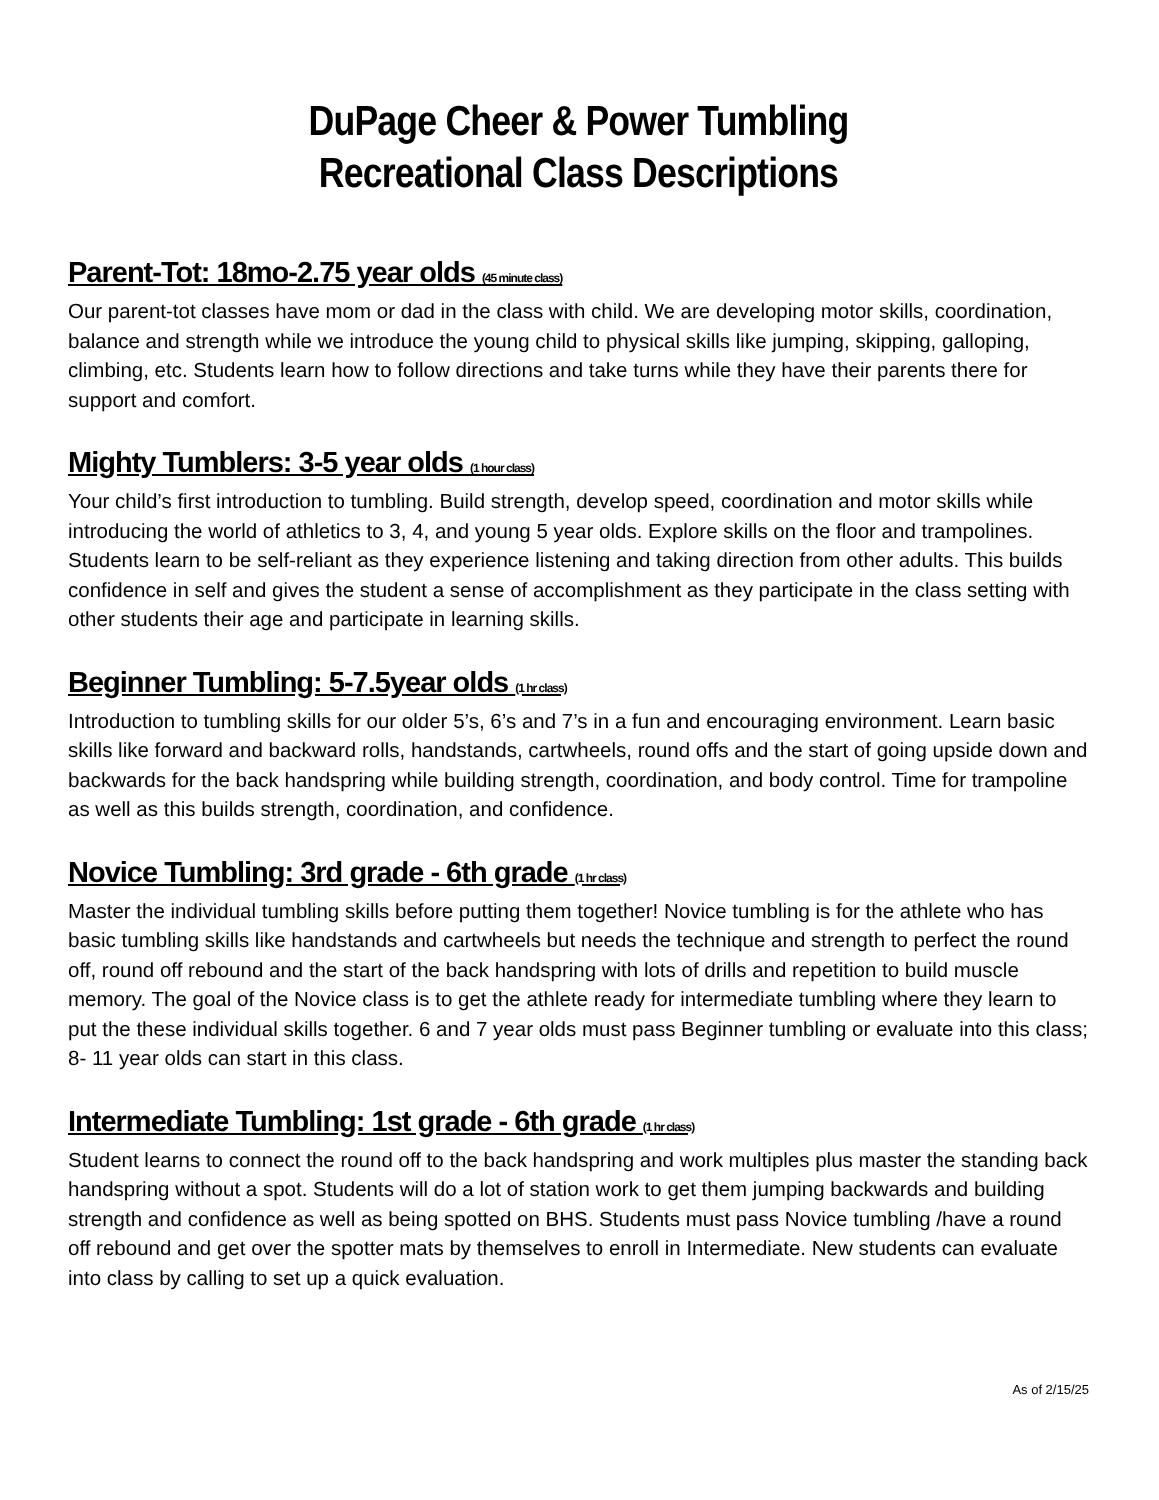DuPage Cheer & Power Tumbling
Recreational Class Descriptions
Parent-Tot: 18mo-2.75 year olds (45 minute class)
Our parent-tot classes have mom or dad in the class with child. We are developing motor skills, coordination, balance and strength while we introduce the young child to physical skills like jumping, skipping, galloping, climbing, etc. Students learn how to follow directions and take turns while they have their parents there for support and comfort.
Mighty Tumblers: 3-5 year olds (1 hour class)
Your child’s first introduction to tumbling. Build strength, develop speed, coordination and motor skills while introducing the world of athletics to 3, 4, and young 5 year olds. Explore skills on the floor and trampolines. Students learn to be self-reliant as they experience listening and taking direction from other adults. This builds confidence in self and gives the student a sense of accomplishment as they participate in the class setting with other students their age and participate in learning skills.
Beginner Tumbling: 5-7.5year olds (1 hr class)
Introduction to tumbling skills for our older 5’s, 6’s and 7’s in a fun and encouraging environment. Learn basic skills like forward and backward rolls, handstands, cartwheels, round offs and the start of going upside down and backwards for the back handspring while building strength, coordination, and body control. Time for trampoline as well as this builds strength, coordination, and confidence.
Novice Tumbling: 3rd grade - 6th grade (1 hr class)
Master the individual tumbling skills before putting them together! Novice tumbling is for the athlete who has basic tumbling skills like handstands and cartwheels but needs the technique and strength to perfect the round off, round off rebound and the start of the back handspring with lots of drills and repetition to build muscle memory. The goal of the Novice class is to get the athlete ready for intermediate tumbling where they learn to put the these individual skills together. 6 and 7 year olds must pass Beginner tumbling or evaluate into this class; 8- 11 year olds can start in this class.
Intermediate Tumbling: 1st grade - 6th grade (1 hr class)
Student learns to connect the round off to the back handspring and work multiples plus master the standing back handspring without a spot. Students will do a lot of station work to get them jumping backwards and building strength and confidence as well as being spotted on BHS. Students must pass Novice tumbling /have a round off rebound and get over the spotter mats by themselves to enroll in Intermediate. New students can evaluate into class by calling to set up a quick evaluation.
As of 2/15/25